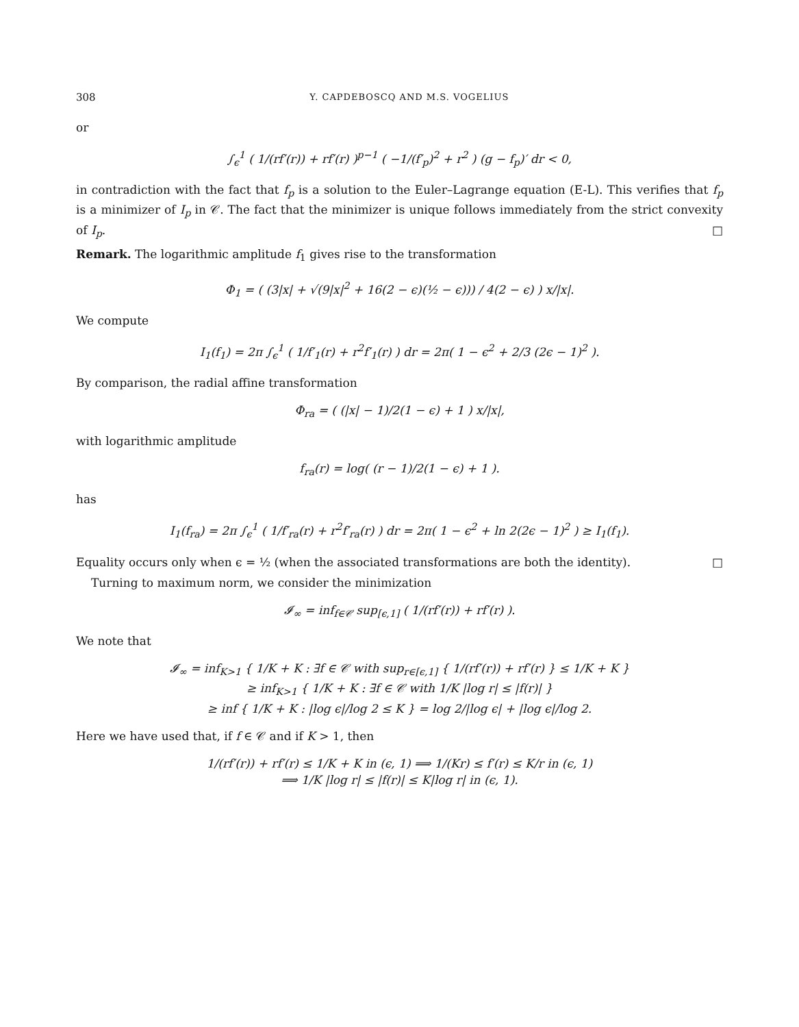308 Y. CAPDEBOSCQ AND M.S. VOGELIUS
or
∫<sub>ϵ</sub><sup>1</sup> ( 1/(rf′(r)) + rf′(r) )<sup>p−1</sup> ( −1/(f′<sub>p</sub>)<sup>2</sup> + r<sup>2</sup> ) (g − f<sub>p</sub>)′ dr < 0,
in contradiction with the fact that f<sub>p</sub> is a solution to the Euler–Lagrange equation (E-L). This verifies that f<sub>p</sub> is a minimizer of I<sub>p</sub> in 𝒞. The fact that the minimizer is unique follows immediately from the strict convexity of I<sub>p</sub>. □
Remark. The logarithmic amplitude f<sub>1</sub> gives rise to the transformation
Φ<sub>1</sub> = ( (3|x| + √(9|x|<sup>2</sup> + 16(2 − ϵ)(½ − ϵ))) / 4(2 − ϵ) ) x/|x|.
We compute
I<sub>1</sub>(f<sub>1</sub>) = 2π ∫<sub>ϵ</sub><sup>1</sup> ( 1/f′<sub>1</sub>(r) + r<sup>2</sup>f′<sub>1</sub>(r) ) dr = 2π( 1 − ϵ<sup>2</sup> + 2/3 (2ϵ − 1)<sup>2</sup> ).
By comparison, the radial affine transformation
Φ<sub>ra</sub> = ( (|x| − 1)/2(1 − ϵ) + 1 ) x/|x|,
with logarithmic amplitude
f<sub>ra</sub>(r) = log( (r − 1)/2(1 − ϵ) + 1 ).
has
I<sub>1</sub>(f<sub>ra</sub>) = 2π ∫<sub>ϵ</sub><sup>1</sup> ( 1/f′<sub>ra</sub>(r) + r<sup>2</sup>f′<sub>ra</sub>(r) ) dr = 2π( 1 − ϵ<sup>2</sup> + ln 2(2ϵ − 1)<sup>2</sup> ) ≥ I<sub>1</sub>(f<sub>1</sub>).
Equality occurs only when ϵ = ½ (when the associated transformations are both the identity). □
Turning to maximum norm, we consider the minimization
𝓘<sub>∞</sub> = inf<sub>f∈𝒞</sub> sup<sub>[ϵ,1]</sub> ( 1/(rf′(r)) + rf′(r) ).
We note that
𝓘<sub>∞</sub> = inf<sub>K>1</sub> { 1/K + K : ∃f ∈ 𝒞 with sup<sub>r∈[ϵ,1]</sub> { 1/(rf′(r)) + rf′(r) } ≤ 1/K + K }
≥ inf<sub>K>1</sub> { 1/K + K : ∃f ∈ 𝒞 with 1/K |log r| ≤ |f(r)| }
≥ inf { 1/K + K : |log ϵ|/log 2 ≤ K } = log 2/|log ϵ| + |log ϵ|/log 2.
Here we have used that, if f ∈ 𝒞 and if K > 1, then
1/(rf′(r)) + rf′(r) ≤ 1/K + K in (ϵ, 1) ⟹ 1/(Kr) ≤ f′(r) ≤ K/r in (ϵ, 1)
⟹ 1/K |log r| ≤ |f(r)| ≤ K|log r| in (ϵ, 1).